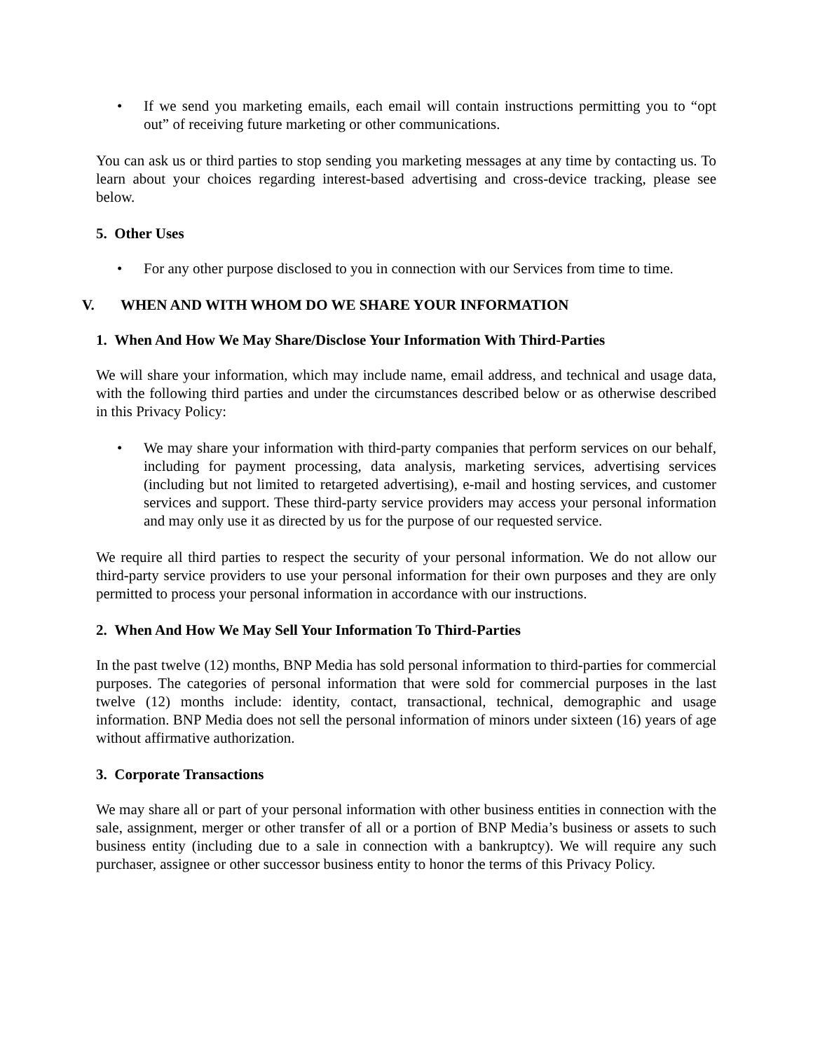• If we send you marketing emails, each email will contain instructions permitting you to “opt out” of receiving future marketing or other communications.
You can ask us or third parties to stop sending you marketing messages at any time by contacting us. To learn about your choices regarding interest-based advertising and cross-device tracking, please see below.
5. Other Uses
• For any other purpose disclosed to you in connection with our Services from time to time.
V. WHEN AND WITH WHOM DO WE SHARE YOUR INFORMATION
1. When And How We May Share/Disclose Your Information With Third-Parties
We will share your information, which may include name, email address, and technical and usage data, with the following third parties and under the circumstances described below or as otherwise described in this Privacy Policy:
• We may share your information with third-party companies that perform services on our behalf, including for payment processing, data analysis, marketing services, advertising services (including but not limited to retargeted advertising), e-mail and hosting services, and customer services and support. These third-party service providers may access your personal information and may only use it as directed by us for the purpose of our requested service.
We require all third parties to respect the security of your personal information. We do not allow our third-party service providers to use your personal information for their own purposes and they are only permitted to process your personal information in accordance with our instructions.
2. When And How We May Sell Your Information To Third-Parties
In the past twelve (12) months, BNP Media has sold personal information to third-parties for commercial purposes. The categories of personal information that were sold for commercial purposes in the last twelve (12) months include: identity, contact, transactional, technical, demographic and usage information. BNP Media does not sell the personal information of minors under sixteen (16) years of age without affirmative authorization.
3. Corporate Transactions
We may share all or part of your personal information with other business entities in connection with the sale, assignment, merger or other transfer of all or a portion of BNP Media’s business or assets to such business entity (including due to a sale in connection with a bankruptcy). We will require any such purchaser, assignee or other successor business entity to honor the terms of this Privacy Policy.